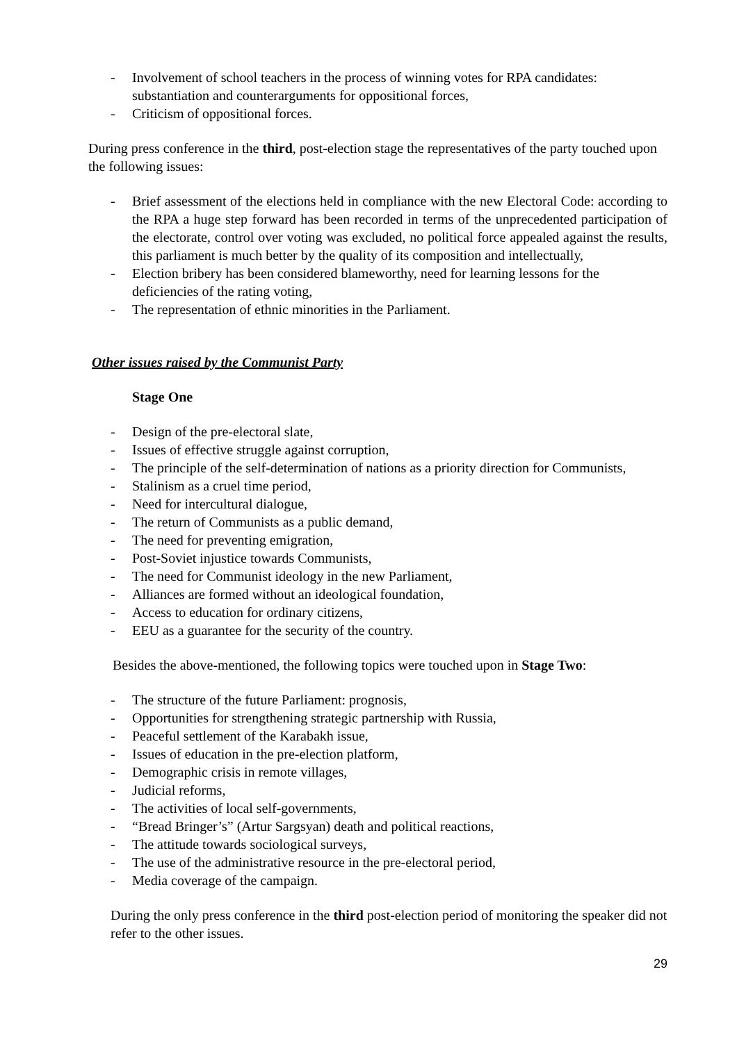- Involvement of school teachers in the process of winning votes for RPA candidates: substantiation and counterarguments for oppositional forces,
- Criticism of oppositional forces.
During press conference in the third, post-election stage the representatives of the party touched upon the following issues:
- Brief assessment of the elections held in compliance with the new Electoral Code: according to the RPA a huge step forward has been recorded in terms of the unprecedented participation of the electorate, control over voting was excluded, no political force appealed against the results, this parliament is much better by the quality of its composition and intellectually,
- Election bribery has been considered blameworthy, need for learning lessons for the deficiencies of the rating voting,
- The representation of ethnic minorities in the Parliament.
Other issues raised by the Communist Party
Stage One
- Design of the pre-electoral slate,
- Issues of effective struggle against corruption,
- The principle of the self-determination of nations as a priority direction for Communists,
- Stalinism as a cruel time period,
- Need for intercultural dialogue,
- The return of Communists as a public demand,
- The need for preventing emigration,
- Post-Soviet injustice towards Communists,
- The need for Communist ideology in the new Parliament,
- Alliances are formed without an ideological foundation,
- Access to education for ordinary citizens,
- EEU as a guarantee for the security of the country.
Besides the above-mentioned, the following topics were touched upon in Stage Two:
- The structure of the future Parliament: prognosis,
- Opportunities for strengthening strategic partnership with Russia,
- Peaceful settlement of the Karabakh issue,
- Issues of education in the pre-election platform,
- Demographic crisis in remote villages,
- Judicial reforms,
- The activities of local self-governments,
- “Bread Bringer’s” (Artur Sargsyan) death and political reactions,
- The attitude towards sociological surveys,
- The use of the administrative resource in the pre-electoral period,
- Media coverage of the campaign.
During the only press conference in the third post-election period of monitoring the speaker did not refer to the other issues.
29